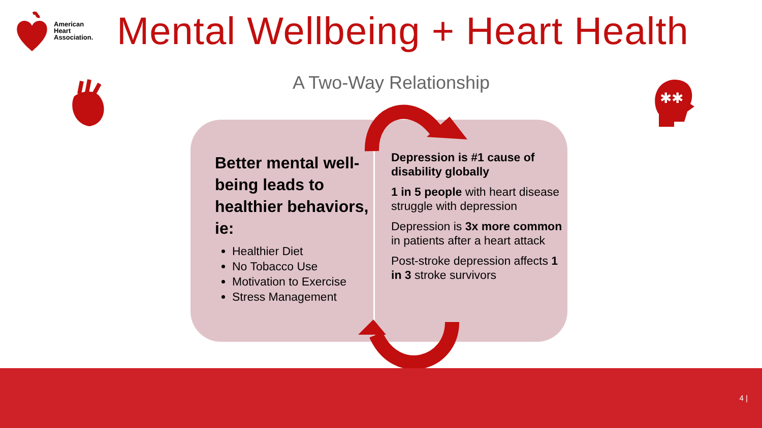American
Heart
Association.
Mental Wellbeing + Heart Health
✱✱
A Two-Way Relationship
Better mental well-being leads to healthier behaviors, ie:
Healthier Diet
No Tobacco Use
Motivation to Exercise
Stress Management
Depression is #1 cause of disability globally
1 in 5 people with heart disease struggle with depression
Depression is 3x more common in patients after a heart attack
Post-stroke depression affects 1 in 3 stroke survivors
4 |